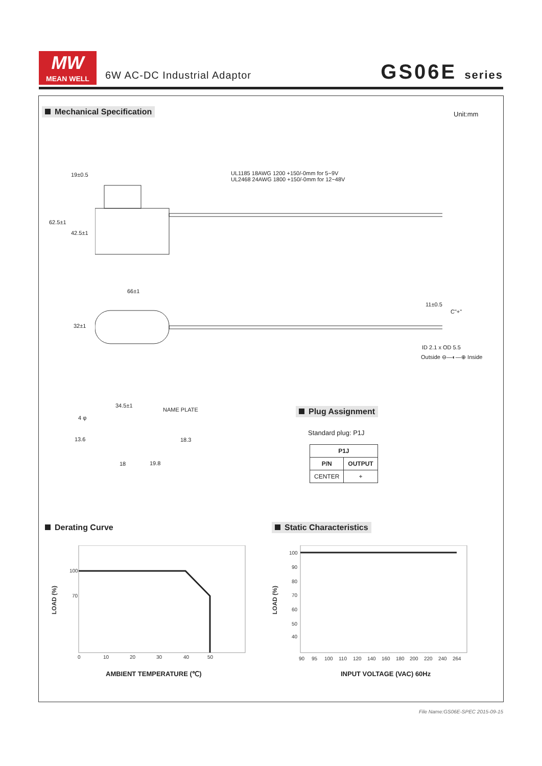MW
MEAN WELL
6W AC-DC Industrial Adaptor GS06E series
Mechanical Specification Unit:mm
UL1185 18AWG 1200 +150/-0mm for 5~9V
UL2468 24AWG 1800 +150/-0mm for 12~48V
19±0.5
62.5±1
42.5±1
66±1
32±1
11±0.5
C"+"
ID 2.1 x OD 5.5
Outside ⊖—◐—⊕ Inside
34.5±1
NAME PLATE
4 φ
13.6 18.3
18 19.8
Plug Assignment
Standard plug: P1J
| P1J | |
| --- | --- |
| P/N | OUTPUT |
| CENTER | + |
Derating Curve Static Characteristics
100
70
0
10
20
30
40
50
LOAD (%)
100
90
80
70
60
50
40
90
95
100
110
120
140
160
180
200
220
240
264
LOAD (%)
AMBIENT TEMPERATURE (℃) INPUT VOLTAGE (VAC) 60Hz
File Name:GS06E-SPEC 2015-09-15